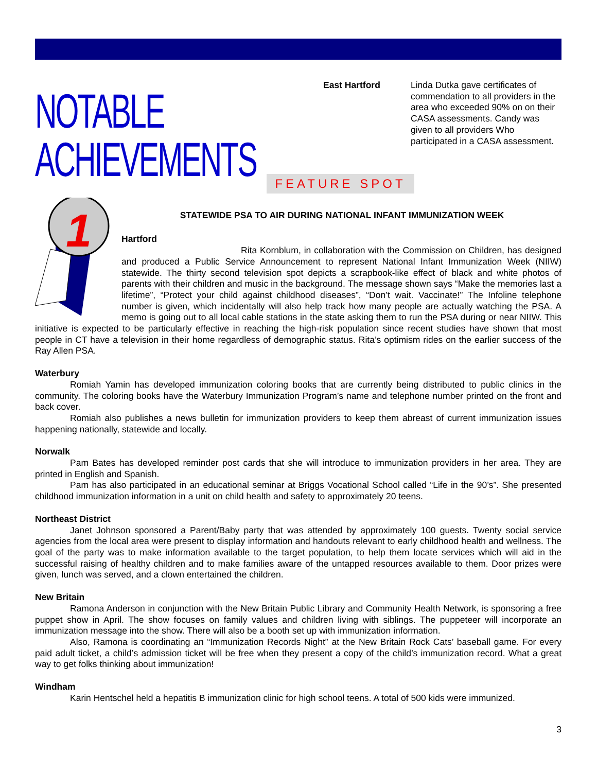NOTABLE ACHIEVEMENTS
East Hartford Linda Dutka gave certificates of commendation to all providers in the area who exceeded 90% on on their CASA assessments. Candy was given to all providers Who participated in a CASA assessment.
FEATURE SPOT
STATEWIDE PSA TO AIR DURING NATIONAL INFANT IMMUNIZATION WEEK
1
Hartford
Rita Kornblum, in collaboration with the Commission on Children, has designed and produced a Public Service Announcement to represent National Infant Immunization Week (NIIW) statewide. The thirty second television spot depicts a scrapbook-like effect of black and white photos of parents with their children and music in the background. The message shown says “Make the memories last a lifetime”, “Protect your child against childhood diseases”, “Don’t wait. Vaccinate!” The Infoline telephone number is given, which incidentally will also help track how many people are actually watching the PSA. A memo is going out to all local cable stations in the state asking them to run the PSA during or near NIIW. This initiative is expected to be particularly effective in reaching the high-risk population since recent studies have shown that most people in CT have a television in their home regardless of demographic status. Rita’s optimism rides on the earlier success of the Ray Allen PSA.
Waterbury
Romiah Yamin has developed immunization coloring books that are currently being distributed to public clinics in the community. The coloring books have the Waterbury Immunization Program’s name and telephone number printed on the front and back cover.
Romiah also publishes a news bulletin for immunization providers to keep them abreast of current immunization issues happening nationally, statewide and locally.
Norwalk
Pam Bates has developed reminder post cards that she will introduce to immunization providers in her area. They are printed in English and Spanish.
Pam has also participated in an educational seminar at Briggs Vocational School called “Life in the 90’s”. She presented childhood immunization information in a unit on child health and safety to approximately 20 teens.
Northeast District
Janet Johnson sponsored a Parent/Baby party that was attended by approximately 100 guests. Twenty social service agencies from the local area were present to display information and handouts relevant to early childhood health and wellness. The goal of the party was to make information available to the target population, to help them locate services which will aid in the successful raising of healthy children and to make families aware of the untapped resources available to them. Door prizes were given, lunch was served, and a clown entertained the children.
New Britain
Ramona Anderson in conjunction with the New Britain Public Library and Community Health Network, is sponsoring a free puppet show in April. The show focuses on family values and children living with siblings. The puppeteer will incorporate an immunization message into the show. There will also be a booth set up with immunization information.
Also, Ramona is coordinating an “Immunization Records Night” at the New Britain Rock Cats’ baseball game. For every paid adult ticket, a child’s admission ticket will be free when they present a copy of the child’s immunization record. What a great way to get folks thinking about immunization!
Windham
Karin Hentschel held a hepatitis B immunization clinic for high school teens. A total of 500 kids were immunized.
3